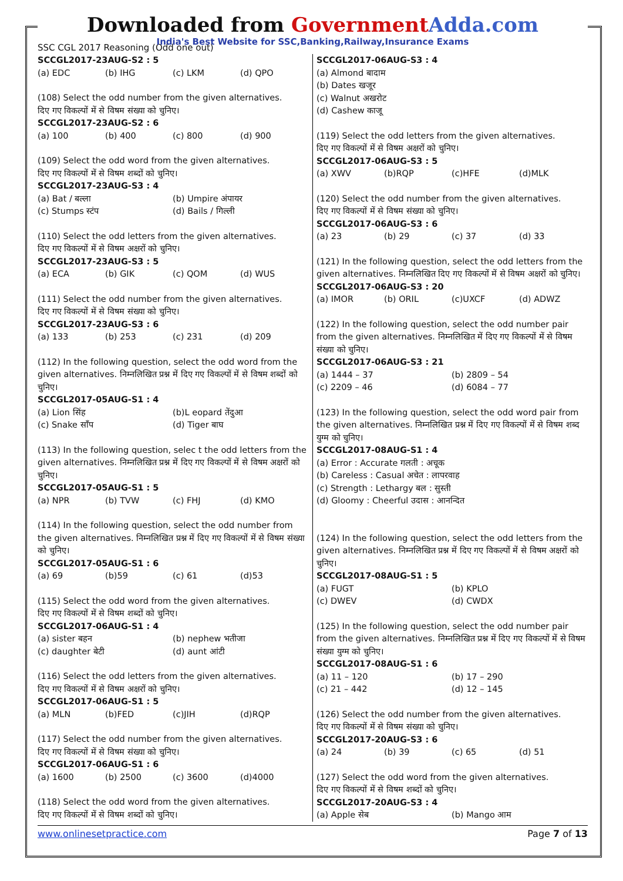Downloaded from Government Adda.com
India's Best Website for SSC,Banking,Railway,Insurance Exams
SSC CGL 2017 Reasoning (Odd one out)
SCCGL2017-23AUG-S2 : 5
(a) EDC (b) IHG (c) LKM (d) QPO
(108) Select the odd number from the given alternatives.
दिए गए विकल्पों में से विषम संख्या को चुनिए।
SCCGL2017-23AUG-S2 : 6
(a) 100 (b) 400 (c) 800 (d) 900
(109) Select the odd word from the given alternatives.
दिए गए विकल्पों में से विषम शब्दों को चुनिए।
SCCGL2017-23AUG-S3 : 4
(a) Bat / बल्ला (b) Umpire अंपायर
(c) Stumps स्टंप (d) Bails / गिल्ली
(110) Select the odd letters from the given alternatives.
दिए गए विकल्पों में से विषम अक्षरों को चुनिए।
SCCGL2017-23AUG-S3 : 5
(a) ECA (b) GIK (c) QOM (d) WUS
(111) Select the odd number from the given alternatives.
दिए गए विकल्पों में से विषम संख्या को चुनिए।
SCCGL2017-23AUG-S3 : 6
(a) 133 (b) 253 (c) 231 (d) 209
(112) In the following question, select the odd word from the given alternatives. निम्नलिखित प्रश्न में दिए गए विकल्पों में से विषम शब्दों को चुनिए।
SCCGL2017-05AUG-S1 : 4
(a) Lion सिंह (b)L eopard तेंदुआ
(c) Snake साँप (d) Tiger बाघ
(113) In the following question, selec t the odd letters from the given alternatives. निम्नलिखित प्रश्न में दिए गए विकल्पों में से विषम अक्षरों को चुनिए।
SCCGL2017-05AUG-S1 : 5
(a) NPR (b) TVW (c) FHJ (d) KMO
(114) In the following question, select the odd number from the given alternatives. निम्नलिखित प्रश्न में दिए गए विकल्पों में से विषम संख्या को चुनिए।
SCCGL2017-05AUG-S1 : 6
(a) 69 (b)59 (c) 61 (d)53
(115) Select the odd word from the given alternatives.
दिए गए विकल्पों में से विषम शब्दों को चुनिए।
SCCGL2017-06AUG-S1 : 4
(a) sister बहन (b) nephew भतीजा
(c) daughter बेटी (d) aunt आंटी
(116) Select the odd letters from the given alternatives.
दिए गए विकल्पों में से विषम अक्षरों को चुनिए।
SCCGL2017-06AUG-S1 : 5
(a) MLN (b)FED (c)JIH (d)RQP
(117) Select the odd number from the given alternatives.
दिए गए विकल्पों में से विषम संख्या को चुनिए।
SCCGL2017-06AUG-S1 : 6
(a) 1600 (b) 2500 (c) 3600 (d)4000
(118) Select the odd word from the given alternatives.
दिए गए विकल्पों में से विषम शब्दों को चुनिए।
SCCGL2017-06AUG-S3 : 4
(a) Almond बादाम
(b) Dates खजूर
(c) Walnut अखरोट
(d) Cashew काजू
(119) Select the odd letters from the given alternatives.
दिए गए विकल्पों में से विषम अक्षरों को चुनिए।
SCCGL2017-06AUG-S3 : 5
(a) XWV (b)RQP (c)HFE (d)MLK
(120) Select the odd number from the given alternatives.
दिए गए विकल्पों में से विषम संख्या को चुनिए।
SCCGL2017-06AUG-S3 : 6
(a) 23 (b) 29 (c) 37 (d) 33
(121) In the following question, select the odd letters from the given alternatives. निम्नलिखित दिए गए विकल्पों में से विषम अक्षरों को चुनिए।
SCCGL2017-06AUG-S3 : 20
(a) IMOR (b) ORIL (c)UXCF (d) ADWZ
(122) In the following question, select the odd number pair from the given alternatives. निम्नलिखित में दिए गए विकल्पों में से विषम संख्या को चुनिए।
SCCGL2017-06AUG-S3 : 21
(a) 1444 – 37 (b) 2809 – 54
(c) 2209 – 46 (d) 6084 – 77
(123) In the following question, select the odd word pair from the given alternatives. निम्नलिखित प्रश्न में दिए गए विकल्पों में से विषम शब्द युग्म को चुनिए।
SCCGL2017-08AUG-S1 : 4
(a) Error : Accurate गलती : अचूक
(b) Careless : Casual अचेत : लापरवाह
(c) Strength : Lethargy बल : सुस्ती
(d) Gloomy : Cheerful उदास : आनन्दित
(124) In the following question, select the odd letters from the given alternatives. निम्नलिखित प्रश्न में दिए गए विकल्पों में से विषम अक्षरों को चुनिए।
SCCGL2017-08AUG-S1 : 5
(a) FUGT (b) KPLO
(c) DWEV (d) CWDX
(125) In the following question, select the odd number pair from the given alternatives. निम्नलिखित प्रश्न में दिए गए विकल्पों में से विषम संख्या युग्म को चुनिए।
SCCGL2017-08AUG-S1 : 6
(a) 11 – 120 (b) 17 – 290
(c) 21 – 442 (d) 12 – 145
(126) Select the odd number from the given alternatives.
दिए गए विकल्पों में से विषम संख्या को चुनिए।
SCCGL2017-20AUG-S3 : 6
(a) 24 (b) 39 (c) 65 (d) 51
(127) Select the odd word from the given alternatives.
दिए गए विकल्पों में से विषम शब्दों को चुनिए।
SCCGL2017-20AUG-S3 : 4
(a) Apple सेब (b) Mango आम
www.onlinesetpractice.com Page 7 of 13